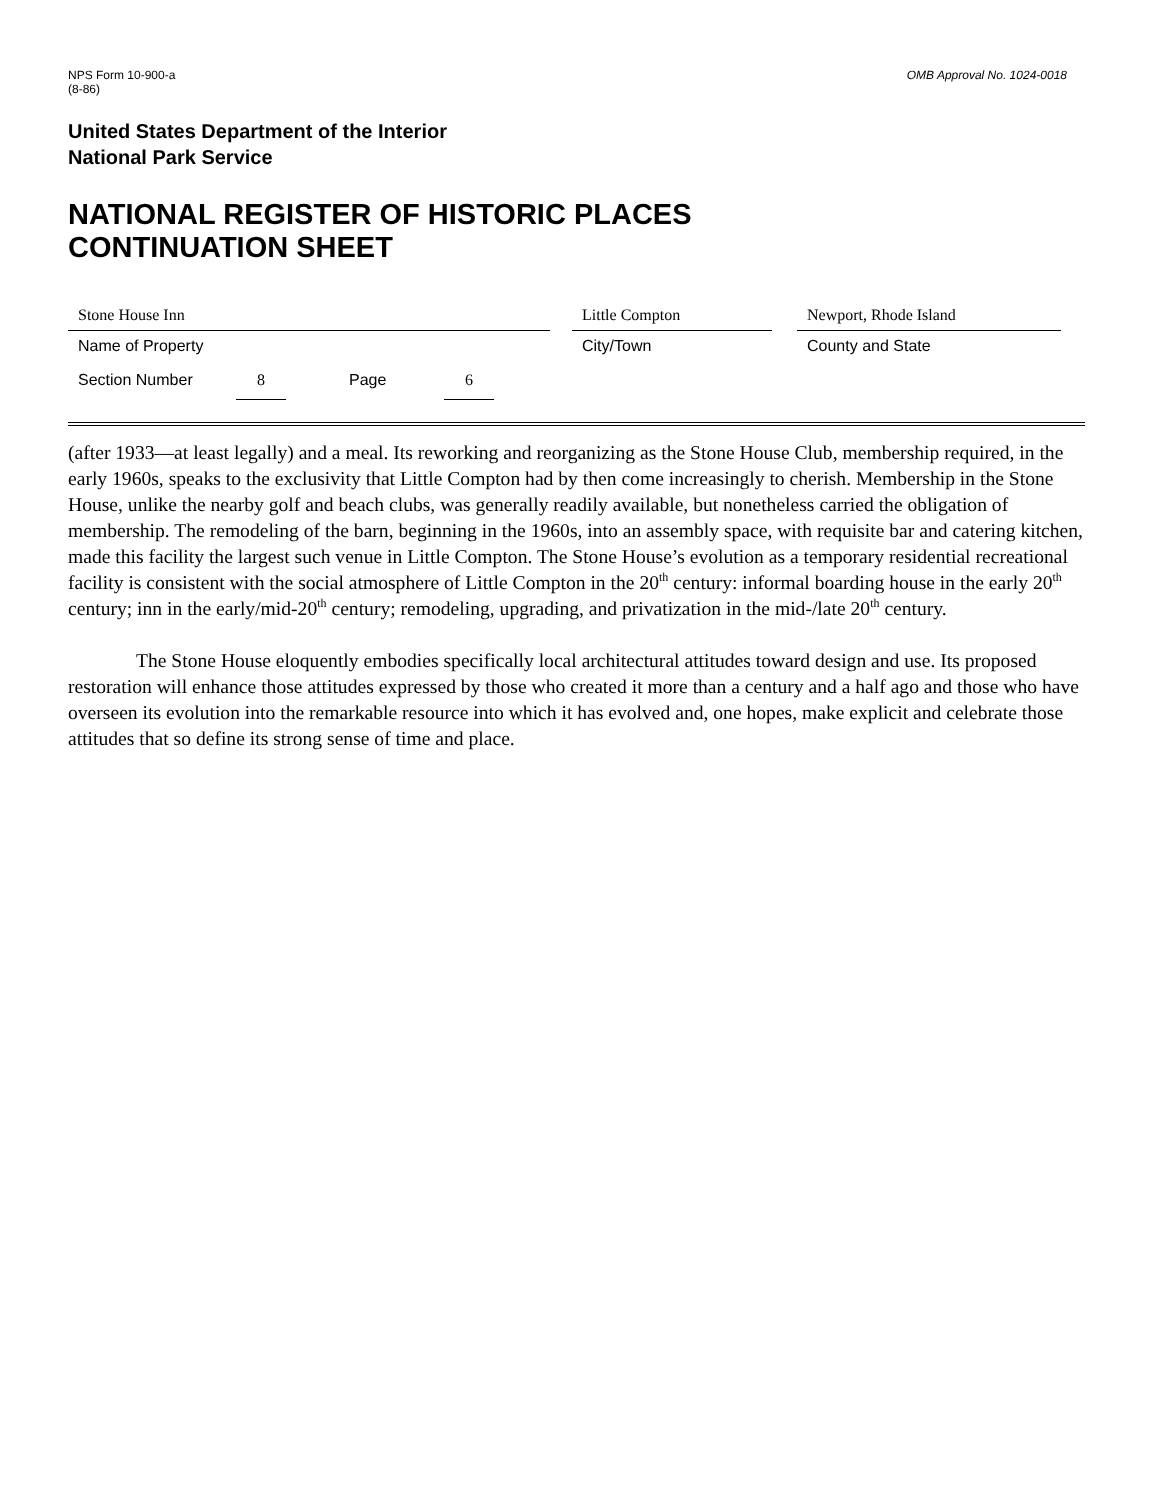NPS Form 10-900-a
(8-86)
OMB Approval No. 1024-0018
United States Department of the Interior
National Park Service
NATIONAL REGISTER OF HISTORIC PLACES
CONTINUATION SHEET
Stone House Inn
Name of Property
Little Compton
City/Town
Newport, Rhode Island
County and State
Section Number 8 Page 6
(after 1933—at least legally) and a meal. Its reworking and reorganizing as the Stone House Club, membership required, in the early 1960s, speaks to the exclusivity that Little Compton had by then come increasingly to cherish. Membership in the Stone House, unlike the nearby golf and beach clubs, was generally readily available, but nonetheless carried the obligation of membership. The remodeling of the barn, beginning in the 1960s, into an assembly space, with requisite bar and catering kitchen, made this facility the largest such venue in Little Compton. The Stone House’s evolution as a temporary residential recreational facility is consistent with the social atmosphere of Little Compton in the 20<sup>th</sup> century: informal boarding house in the early 20<sup>th</sup> century; inn in the early/mid-20<sup>th</sup> century; remodeling, upgrading, and privatization in the mid-/late 20<sup>th</sup> century.
The Stone House eloquently embodies specifically local architectural attitudes toward design and use. Its proposed restoration will enhance those attitudes expressed by those who created it more than a century and a half ago and those who have overseen its evolution into the remarkable resource into which it has evolved and, one hopes, make explicit and celebrate those attitudes that so define its strong sense of time and place.